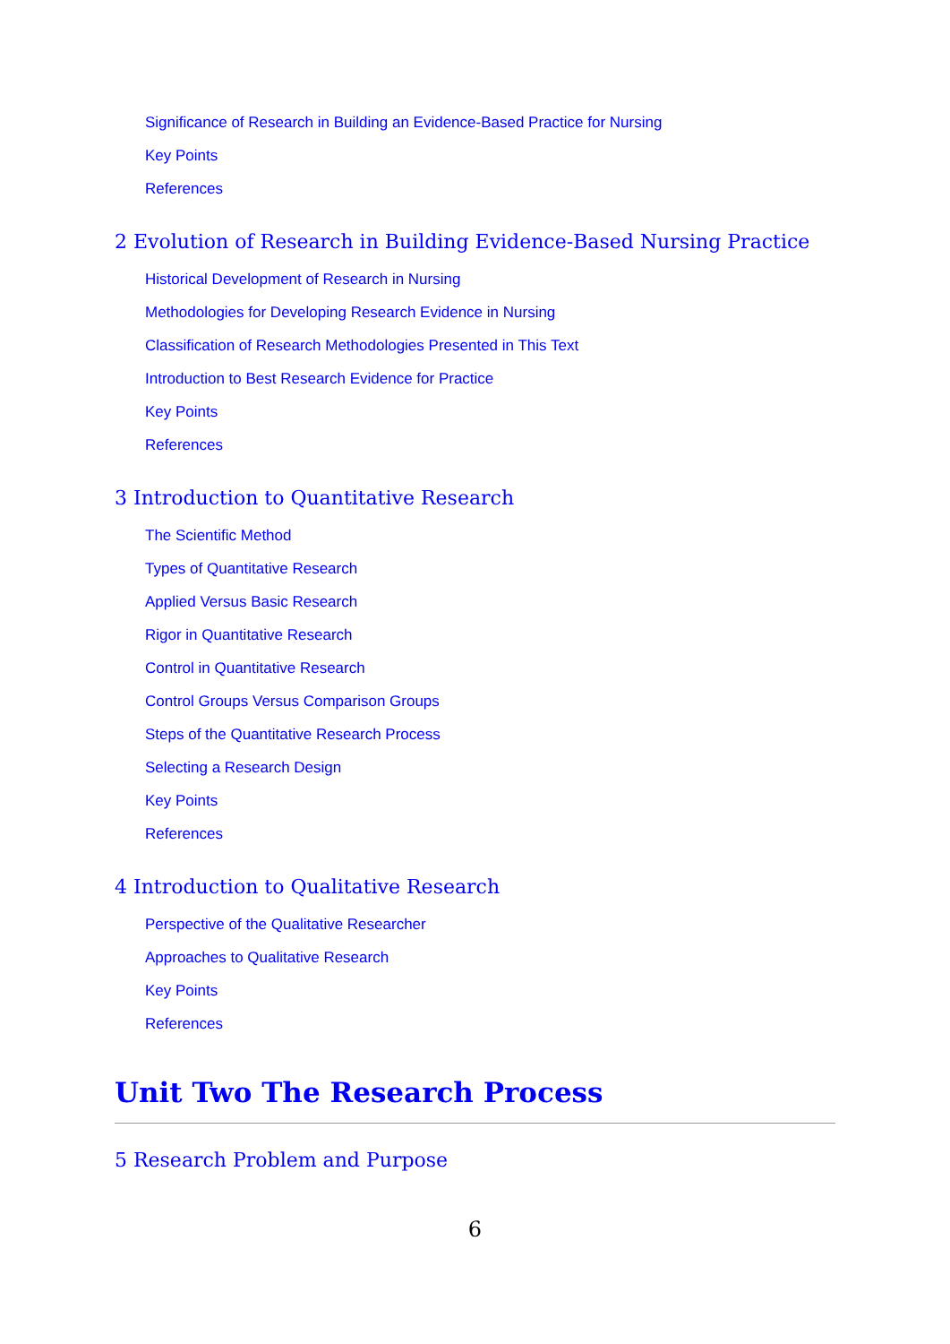Significance of Research in Building an Evidence-Based Practice for Nursing
Key Points
References
2 Evolution of Research in Building Evidence-Based Nursing Practice
Historical Development of Research in Nursing
Methodologies for Developing Research Evidence in Nursing
Classification of Research Methodologies Presented in This Text
Introduction to Best Research Evidence for Practice
Key Points
References
3 Introduction to Quantitative Research
The Scientific Method
Types of Quantitative Research
Applied Versus Basic Research
Rigor in Quantitative Research
Control in Quantitative Research
Control Groups Versus Comparison Groups
Steps of the Quantitative Research Process
Selecting a Research Design
Key Points
References
4 Introduction to Qualitative Research
Perspective of the Qualitative Researcher
Approaches to Qualitative Research
Key Points
References
Unit Two The Research Process
5 Research Problem and Purpose
6